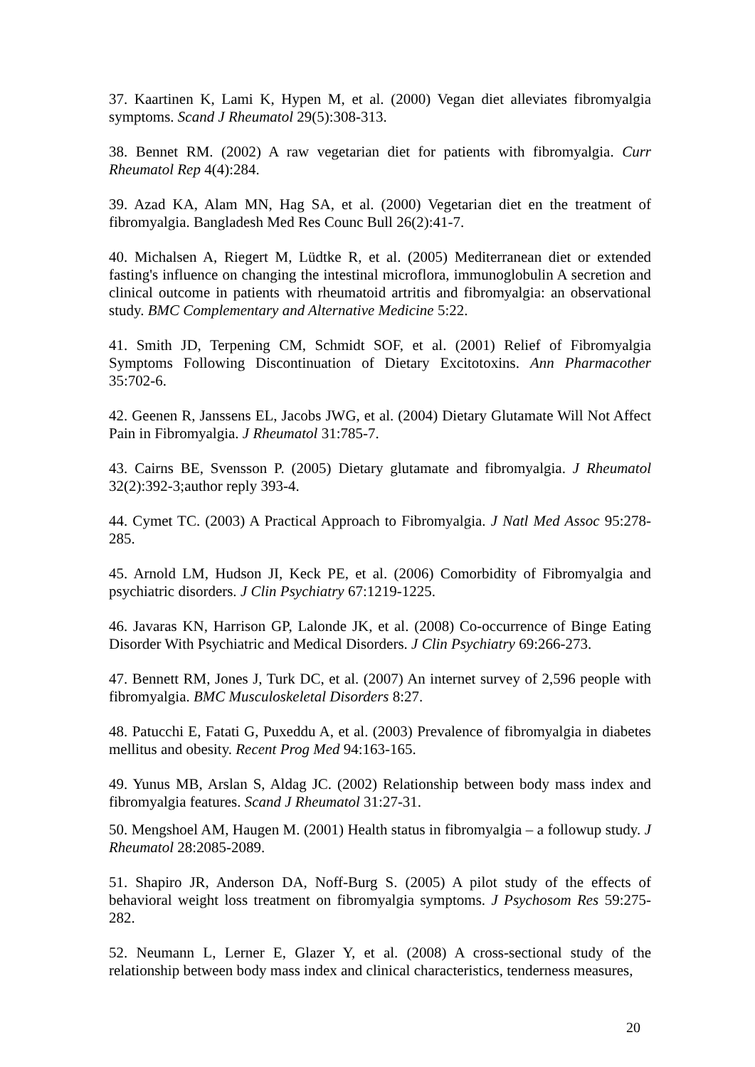37. Kaartinen K, Lami K, Hypen M, et al. (2000) Vegan diet alleviates fibromyalgia symptoms. Scand J Rheumatol 29(5):308-313.
38. Bennet RM. (2002) A raw vegetarian diet for patients with fibromyalgia. Curr Rheumatol Rep 4(4):284.
39. Azad KA, Alam MN, Hag SA, et al. (2000) Vegetarian diet en the treatment of fibromyalgia. Bangladesh Med Res Counc Bull 26(2):41-7.
40. Michalsen A, Riegert M, Lüdtke R, et al. (2005) Mediterranean diet or extended fasting's influence on changing the intestinal microflora, immunoglobulin A secretion and clinical outcome in patients with rheumatoid artritis and fibromyalgia: an observational study. BMC Complementary and Alternative Medicine 5:22.
41. Smith JD, Terpening CM, Schmidt SOF, et al. (2001) Relief of Fibromyalgia Symptoms Following Discontinuation of Dietary Excitotoxins. Ann Pharmacother 35:702-6.
42. Geenen R, Janssens EL, Jacobs JWG, et al. (2004) Dietary Glutamate Will Not Affect Pain in Fibromyalgia. J Rheumatol 31:785-7.
43. Cairns BE, Svensson P. (2005) Dietary glutamate and fibromyalgia. J Rheumatol 32(2):392-3;author reply 393-4.
44. Cymet TC. (2003) A Practical Approach to Fibromyalgia. J Natl Med Assoc 95:278-285.
45. Arnold LM, Hudson JI, Keck PE, et al. (2006) Comorbidity of Fibromyalgia and psychiatric disorders. J Clin Psychiatry 67:1219-1225.
46. Javaras KN, Harrison GP, Lalonde JK, et al. (2008) Co-occurrence of Binge Eating Disorder With Psychiatric and Medical Disorders. J Clin Psychiatry 69:266-273.
47. Bennett RM, Jones J, Turk DC, et al. (2007) An internet survey of 2,596 people with fibromyalgia. BMC Musculoskeletal Disorders 8:27.
48. Patucchi E, Fatati G, Puxeddu A, et al. (2003) Prevalence of fibromyalgia in diabetes mellitus and obesity. Recent Prog Med 94:163-165.
49. Yunus MB, Arslan S, Aldag JC. (2002) Relationship between body mass index and fibromyalgia features. Scand J Rheumatol 31:27-31.
50. Mengshoel AM, Haugen M. (2001) Health status in fibromyalgia – a followup study. J Rheumatol 28:2085-2089.
51. Shapiro JR, Anderson DA, Noff-Burg S. (2005) A pilot study of the effects of behavioral weight loss treatment on fibromyalgia symptoms. J Psychosom Res 59:275-282.
52. Neumann L, Lerner E, Glazer Y, et al. (2008) A cross-sectional study of the relationship between body mass index and clinical characteristics, tenderness measures,
20